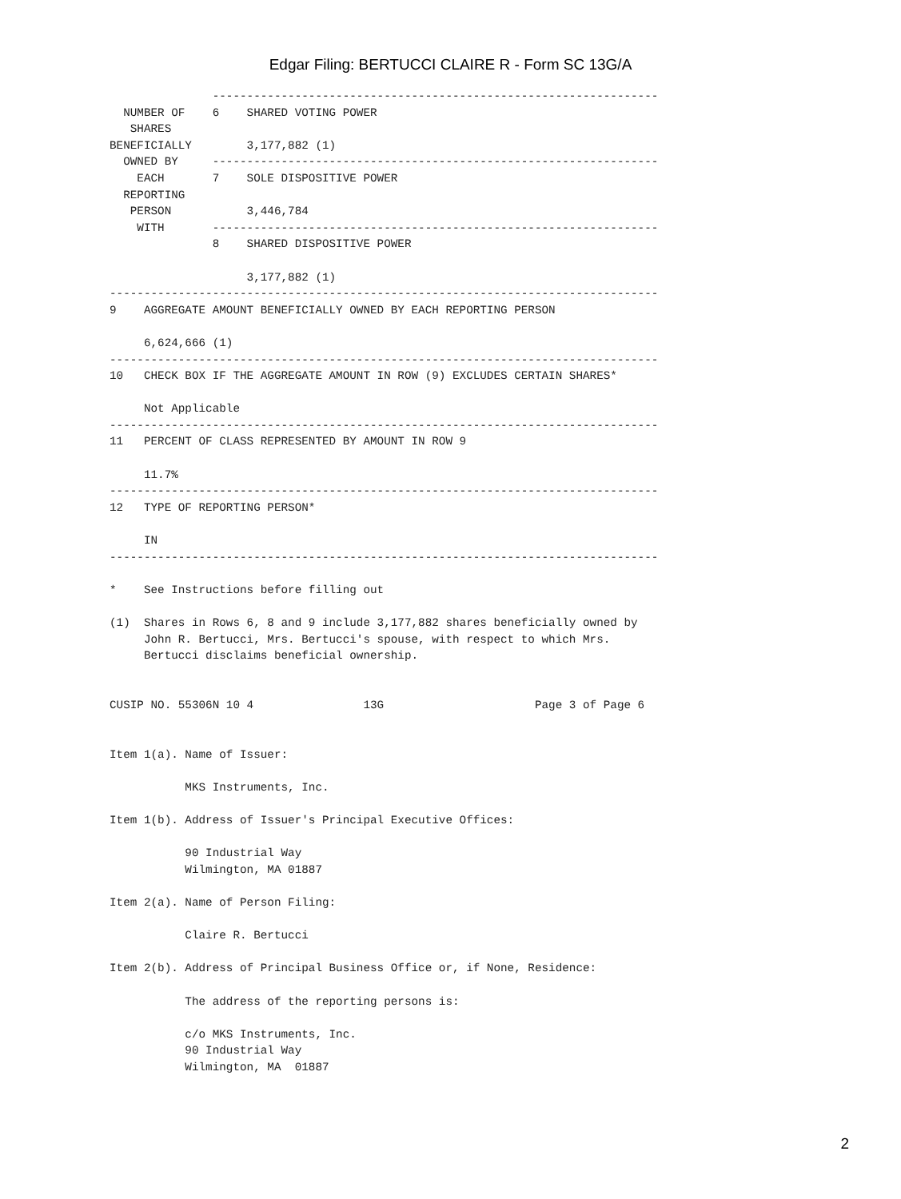Edgar Filing: BERTUCCI CLAIRE R - Form SC 13G/A
               -----------------------------------------------------------------
  NUMBER OF    6    SHARED VOTING POWER
   SHARES
BENEFICIALLY        3,177,882 (1)
  OWNED BY     -----------------------------------------------------------------
    EACH       7    SOLE DISPOSITIVE POWER
  REPORTING
   PERSON           3,446,784
    WITH       -----------------------------------------------------------------
               8    SHARED DISPOSITIVE POWER

                    3,177,882 (1)
--------------------------------------------------------------------------------
9    AGGREGATE AMOUNT BENEFICIALLY OWNED BY EACH REPORTING PERSON

     6,624,666 (1)
--------------------------------------------------------------------------------
10   CHECK BOX IF THE AGGREGATE AMOUNT IN ROW (9) EXCLUDES CERTAIN SHARES*

     Not Applicable
--------------------------------------------------------------------------------
11   PERCENT OF CLASS REPRESENTED BY AMOUNT IN ROW 9

     11.7%
--------------------------------------------------------------------------------
12   TYPE OF REPORTING PERSON*

     IN
--------------------------------------------------------------------------------

*    See Instructions before filling out

(1)  Shares in Rows 6, 8 and 9 include 3,177,882 shares beneficially owned by
     John R. Bertucci, Mrs. Bertucci's spouse, with respect to which Mrs.
     Bertucci disclaims beneficial ownership.


CUSIP NO. 55306N 10 4                13G                      Page 3 of Page 6


Item 1(a). Name of Issuer:

           MKS Instruments, Inc.

Item 1(b). Address of Issuer's Principal Executive Offices:

           90 Industrial Way
           Wilmington, MA 01887

Item 2(a). Name of Person Filing:

           Claire R. Bertucci

Item 2(b). Address of Principal Business Office or, if None, Residence:

           The address of the reporting persons is:

           c/o MKS Instruments, Inc.
           90 Industrial Way
           Wilmington, MA  01887
2